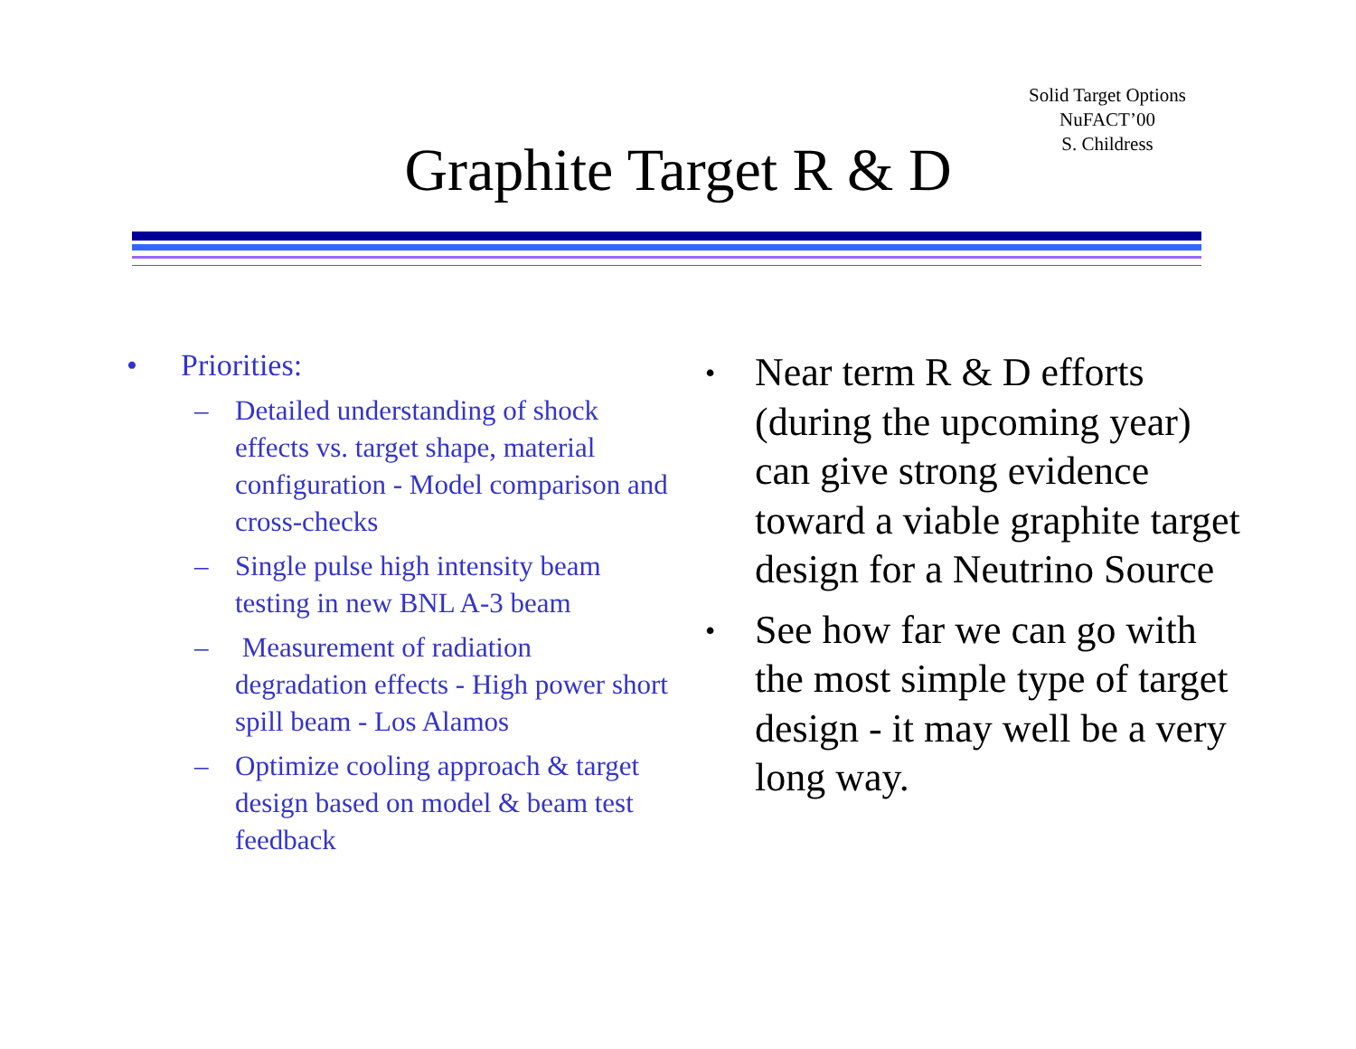Solid Target Options
NuFACT’00
S. Childress
Graphite Target R & D
• Priorities:
– Detailed understanding of shock effects vs. target shape, material configuration - Model comparison and cross-checks
– Single pulse high intensity beam testing in new BNL A-3 beam
– Measurement of radiation degradation effects - High power short spill beam - Los Alamos
– Optimize cooling approach & target design based on model & beam test feedback
• Near term R & D efforts (during the upcoming year) can give strong evidence toward a viable graphite target design for a Neutrino Source
• See how far we can go with the most simple type of target design - it may well be a very long way.